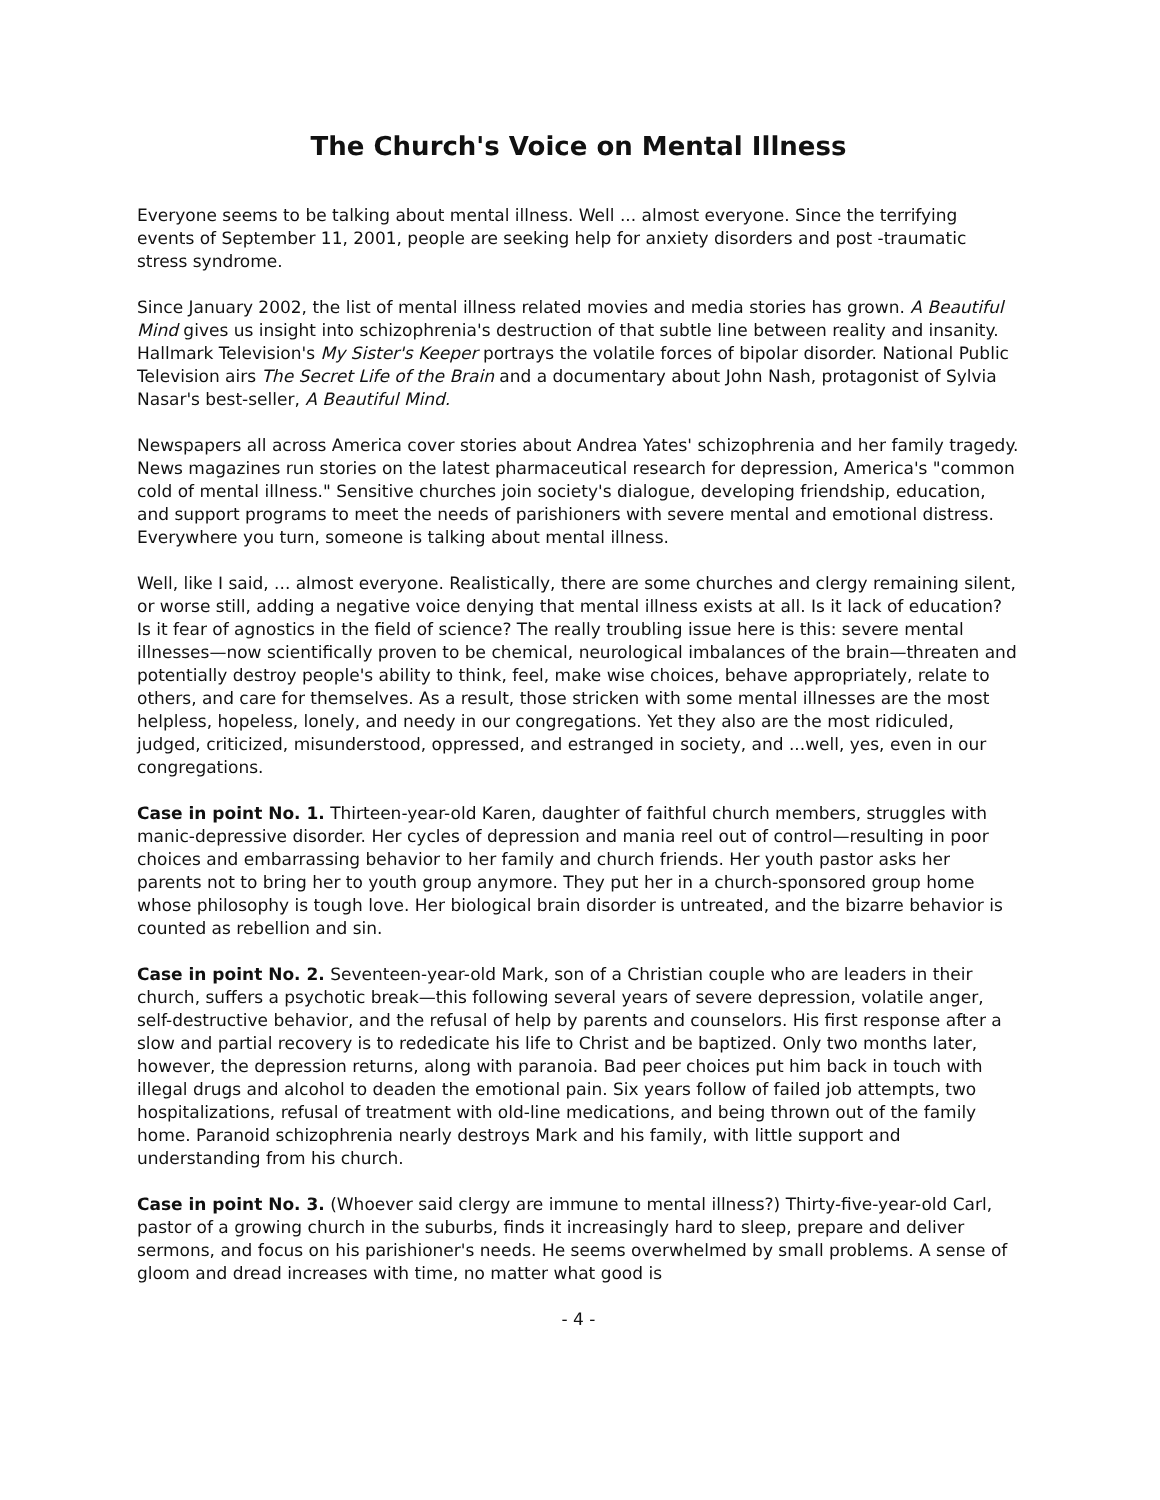The Church's Voice on Mental Illness
Everyone seems to be talking about mental illness. Well ... almost everyone. Since the terrifying events of September 11, 2001, people are seeking help for anxiety disorders and post -traumatic stress syndrome.
Since January 2002, the list of mental illness related movies and media stories has grown. A Beautiful Mind gives us insight into schizophrenia's destruction of that subtle line between reality and insanity. Hallmark Television's My Sister's Keeper portrays the volatile forces of bipolar disorder. National Public Television airs The Secret Life of the Brain and a documentary about John Nash, protagonist of Sylvia Nasar's best-seller, A Beautiful Mind.
Newspapers all across America cover stories about Andrea Yates' schizophrenia and her family tragedy. News magazines run stories on the latest pharmaceutical research for depression, America's "common cold of mental illness." Sensitive churches join society's dialogue, developing friendship, education, and support programs to meet the needs of parishioners with severe mental and emotional distress. Everywhere you turn, someone is talking about mental illness.
Well, like I said, ... almost everyone. Realistically, there are some churches and clergy remaining silent, or worse still, adding a negative voice denying that mental illness exists at all. Is it lack of education? Is it fear of agnostics in the field of science? The really troubling issue here is this: severe mental illnesses—now scientifically proven to be chemical, neurological imbalances of the brain—threaten and potentially destroy people's ability to think, feel, make wise choices, behave appropriately, relate to others, and care for themselves. As a result, those stricken with some mental illnesses are the most helpless, hopeless, lonely, and needy in our congregations. Yet they also are the most ridiculed, judged, criticized, misunderstood, oppressed, and estranged in society, and ...well, yes, even in our congregations.
Case in point No. 1. Thirteen-year-old Karen, daughter of faithful church members, struggles with manic-depressive disorder. Her cycles of depression and mania reel out of control—resulting in poor choices and embarrassing behavior to her family and church friends. Her youth pastor asks her parents not to bring her to youth group anymore. They put her in a church-sponsored group home whose philosophy is tough love. Her biological brain disorder is untreated, and the bizarre behavior is counted as rebellion and sin.
Case in point No. 2. Seventeen-year-old Mark, son of a Christian couple who are leaders in their church, suffers a psychotic break—this following several years of severe depression, volatile anger, self-destructive behavior, and the refusal of help by parents and counselors. His first response after a slow and partial recovery is to rededicate his life to Christ and be baptized. Only two months later, however, the depression returns, along with paranoia. Bad peer choices put him back in touch with illegal drugs and alcohol to deaden the emotional pain. Six years follow of failed job attempts, two hospitalizations, refusal of treatment with old-line medications, and being thrown out of the family home. Paranoid schizophrenia nearly destroys Mark and his family, with little support and understanding from his church.
Case in point No. 3. (Whoever said clergy are immune to mental illness?) Thirty-five-year-old Carl, pastor of a growing church in the suburbs, finds it increasingly hard to sleep, prepare and deliver sermons, and focus on his parishioner's needs. He seems overwhelmed by small problems. A sense of gloom and dread increases with time, no matter what good is
- 4 -